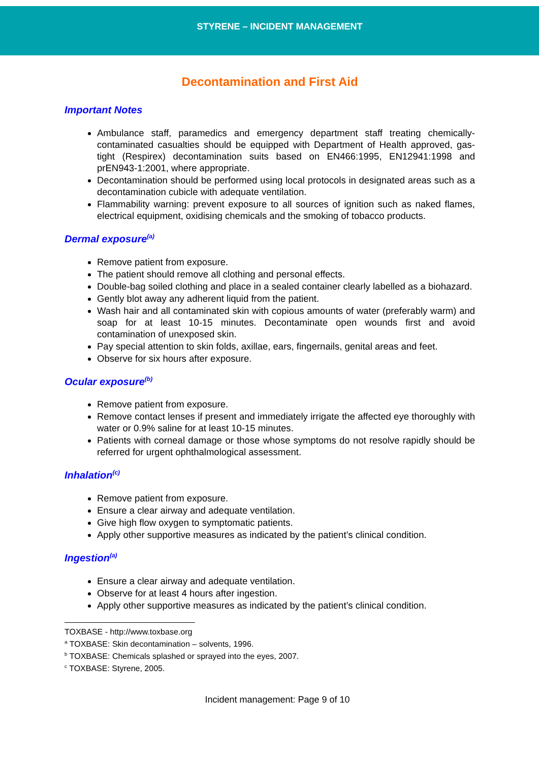STYRENE – INCIDENT MANAGEMENT
Decontamination and First Aid
Important Notes
Ambulance staff, paramedics and emergency department staff treating chemically-contaminated casualties should be equipped with Department of Health approved, gas-tight (Respirex) decontamination suits based on EN466:1995, EN12941:1998 and prEN943-1:2001, where appropriate.
Decontamination should be performed using local protocols in designated areas such as a decontamination cubicle with adequate ventilation.
Flammability warning: prevent exposure to all sources of ignition such as naked flames, electrical equipment, oxidising chemicals and the smoking of tobacco products.
Dermal exposure<sup>(a)</sup>
Remove patient from exposure.
The patient should remove all clothing and personal effects.
Double-bag soiled clothing and place in a sealed container clearly labelled as a biohazard.
Gently blot away any adherent liquid from the patient.
Wash hair and all contaminated skin with copious amounts of water (preferably warm) and soap for at least 10-15 minutes. Decontaminate open wounds first and avoid contamination of unexposed skin.
Pay special attention to skin folds, axillae, ears, fingernails, genital areas and feet.
Observe for six hours after exposure.
Ocular exposure<sup>(b)</sup>
Remove patient from exposure.
Remove contact lenses if present and immediately irrigate the affected eye thoroughly with water or 0.9% saline for at least 10-15 minutes.
Patients with corneal damage or those whose symptoms do not resolve rapidly should be referred for urgent ophthalmological assessment.
Inhalation<sup>(c)</sup>
Remove patient from exposure.
Ensure a clear airway and adequate ventilation.
Give high flow oxygen to symptomatic patients.
Apply other supportive measures as indicated by the patient’s clinical condition.
Ingestion<sup>(a)</sup>
Ensure a clear airway and adequate ventilation.
Observe for at least 4 hours after ingestion.
Apply other supportive measures as indicated by the patient’s clinical condition.
TOXBASE - http://www.toxbase.org
<sup>a</sup> TOXBASE: Skin decontamination – solvents, 1996.
<sup>b</sup> TOXBASE: Chemicals splashed or sprayed into the eyes, 2007.
<sup>c</sup> TOXBASE: Styrene, 2005.
Incident management: Page 9 of 10